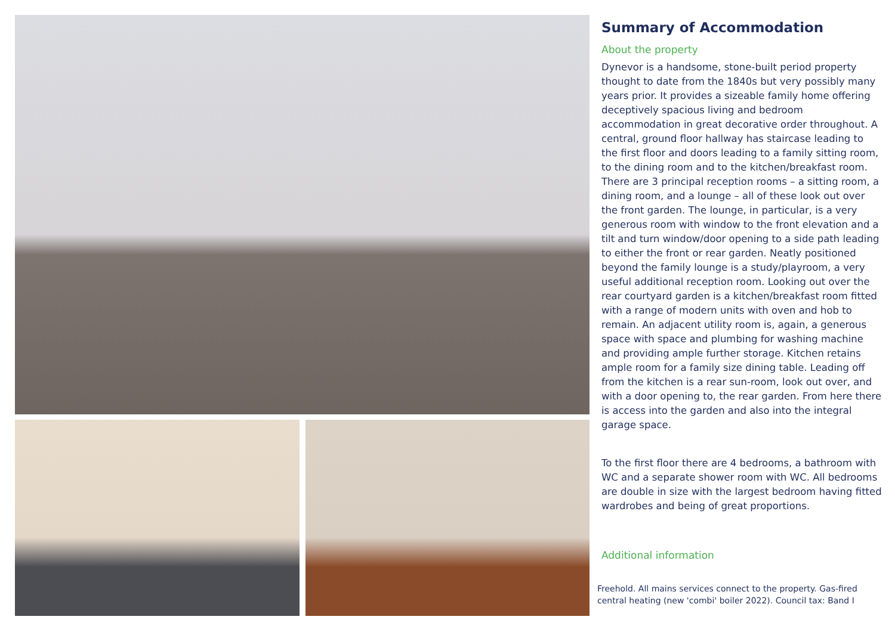Summary of Accommodation
About the property
Dynevor is a handsome, stone-built period property thought to date from the 1840s but very possibly many years prior. It provides a sizeable family home offering deceptively spacious living and bedroom accommodation in great decorative order throughout. A central, ground floor hallway has staircase leading to the first floor and doors leading to a family sitting room, to the dining room and to the kitchen/breakfast room. There are 3 principal reception rooms – a sitting room, a dining room, and a lounge – all of these look out over the front garden. The lounge, in particular, is a very generous room with window to the front elevation and a tilt and turn window/door opening to a side path leading to either the front or rear garden. Neatly positioned beyond the family lounge is a study/playroom, a very useful additional reception room. Looking out over the rear courtyard garden is a kitchen/breakfast room fitted with a range of modern units with oven and hob to remain. An adjacent utility room is, again, a generous space with space and plumbing for washing machine and providing ample further storage. Kitchen retains ample room for a family size dining table. Leading off from the kitchen is a rear sun-room, look out over, and with a door opening to, the rear garden. From here there is access into the garden and also into the integral garage space.
To the first floor there are 4 bedrooms, a bathroom with WC and a separate shower room with WC. All bedrooms are double in size with the largest bedroom having fitted wardrobes and being of great proportions.
Additional information
Freehold. All mains services connect to the property. Gas-fired central heating (new 'combi' boiler 2022). Council tax: Band I